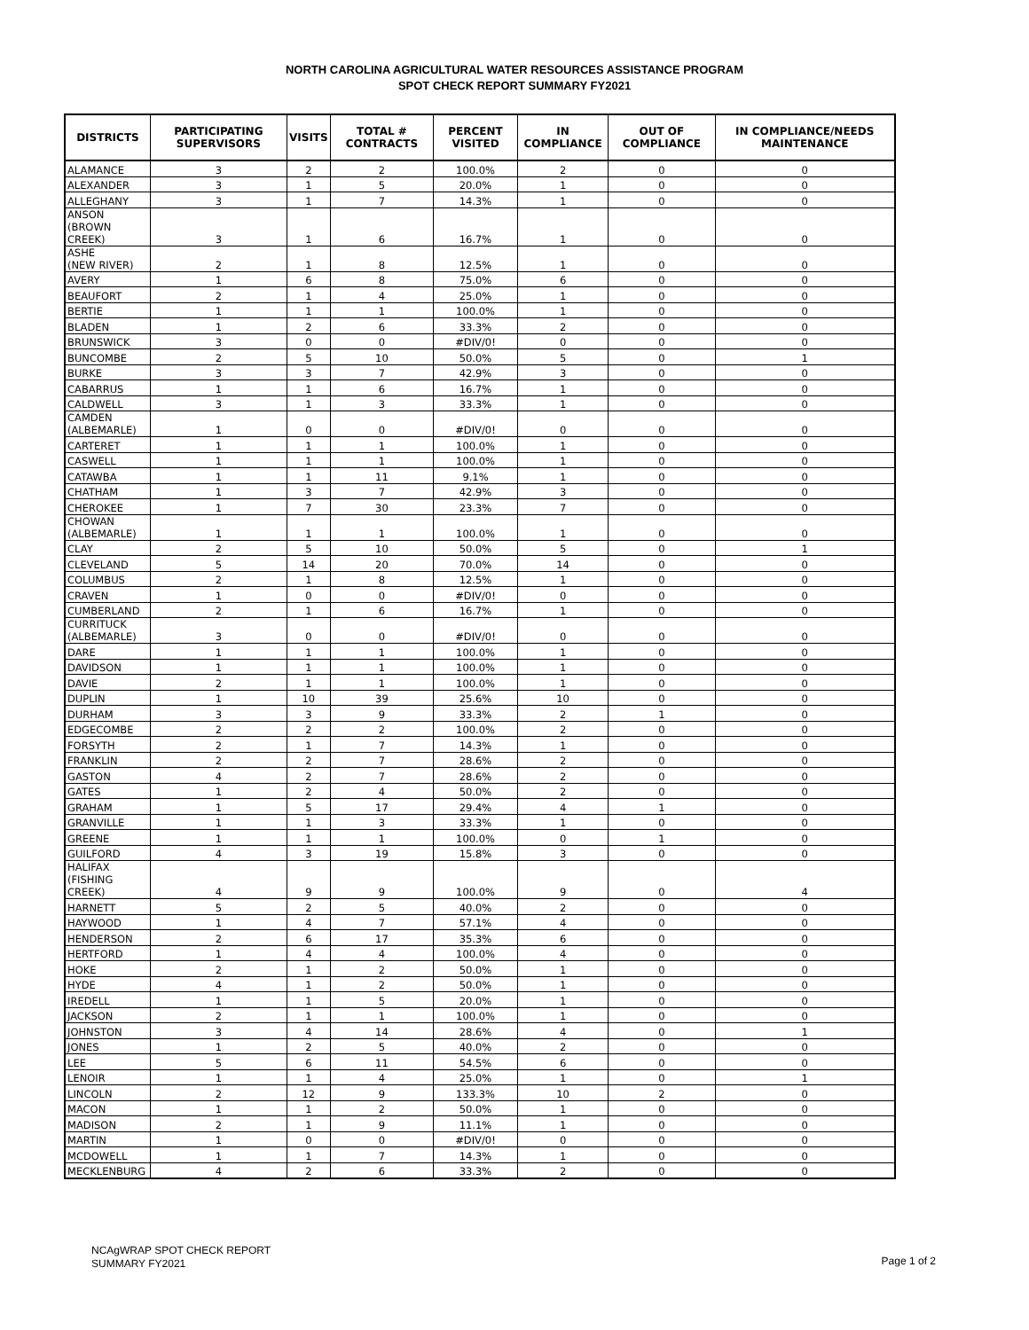NORTH CAROLINA AGRICULTURAL WATER RESOURCES ASSISTANCE PROGRAM
SPOT CHECK REPORT SUMMARY FY2021
| DISTRICTS | PARTICIPATING SUPERVISORS | VISITS | TOTAL # CONTRACTS | PERCENT VISITED | IN COMPLIANCE | OUT OF COMPLIANCE | IN COMPLIANCE/NEEDS MAINTENANCE |
| --- | --- | --- | --- | --- | --- | --- | --- |
| ALAMANCE | 3 | 2 | 2 | 100.0% | 2 | 0 | 0 |
| ALEXANDER | 3 | 1 | 5 | 20.0% | 1 | 0 | 0 |
| ALLEGHANY | 3 | 1 | 7 | 14.3% | 1 | 0 | 0 |
| ANSON (BROWN CREEK) | 3 | 1 | 6 | 16.7% | 1 | 0 | 0 |
| ASHE (NEW RIVER) | 2 | 1 | 8 | 12.5% | 1 | 0 | 0 |
| AVERY | 1 | 6 | 8 | 75.0% | 6 | 0 | 0 |
| BEAUFORT | 2 | 1 | 4 | 25.0% | 1 | 0 | 0 |
| BERTIE | 1 | 1 | 1 | 100.0% | 1 | 0 | 0 |
| BLADEN | 1 | 2 | 6 | 33.3% | 2 | 0 | 0 |
| BRUNSWICK | 3 | 0 | 0 | #DIV/0! | 0 | 0 | 0 |
| BUNCOMBE | 2 | 5 | 10 | 50.0% | 5 | 0 | 1 |
| BURKE | 3 | 3 | 7 | 42.9% | 3 | 0 | 0 |
| CABARRUS | 1 | 1 | 6 | 16.7% | 1 | 0 | 0 |
| CALDWELL | 3 | 1 | 3 | 33.3% | 1 | 0 | 0 |
| CAMDEN (ALBEMARLE) | 1 | 0 | 0 | #DIV/0! | 0 | 0 | 0 |
| CARTERET | 1 | 1 | 1 | 100.0% | 1 | 0 | 0 |
| CASWELL | 1 | 1 | 1 | 100.0% | 1 | 0 | 0 |
| CATAWBA | 1 | 1 | 11 | 9.1% | 1 | 0 | 0 |
| CHATHAM | 1 | 3 | 7 | 42.9% | 3 | 0 | 0 |
| CHEROKEE | 1 | 7 | 30 | 23.3% | 7 | 0 | 0 |
| CHOWAN (ALBEMARLE) | 1 | 1 | 1 | 100.0% | 1 | 0 | 0 |
| CLAY | 2 | 5 | 10 | 50.0% | 5 | 0 | 1 |
| CLEVELAND | 5 | 14 | 20 | 70.0% | 14 | 0 | 0 |
| COLUMBUS | 2 | 1 | 8 | 12.5% | 1 | 0 | 0 |
| CRAVEN | 1 | 0 | 0 | #DIV/0! | 0 | 0 | 0 |
| CUMBERLAND | 2 | 1 | 6 | 16.7% | 1 | 0 | 0 |
| CURRITUCK (ALBEMARLE) | 3 | 0 | 0 | #DIV/0! | 0 | 0 | 0 |
| DARE | 1 | 1 | 1 | 100.0% | 1 | 0 | 0 |
| DAVIDSON | 1 | 1 | 1 | 100.0% | 1 | 0 | 0 |
| DAVIE | 2 | 1 | 1 | 100.0% | 1 | 0 | 0 |
| DUPLIN | 1 | 10 | 39 | 25.6% | 10 | 0 | 0 |
| DURHAM | 3 | 3 | 9 | 33.3% | 2 | 1 | 0 |
| EDGECOMBE | 2 | 2 | 2 | 100.0% | 2 | 0 | 0 |
| FORSYTH | 2 | 1 | 7 | 14.3% | 1 | 0 | 0 |
| FRANKLIN | 2 | 2 | 7 | 28.6% | 2 | 0 | 0 |
| GASTON | 4 | 2 | 7 | 28.6% | 2 | 0 | 0 |
| GATES | 1 | 2 | 4 | 50.0% | 2 | 0 | 0 |
| GRAHAM | 1 | 5 | 17 | 29.4% | 4 | 1 | 0 |
| GRANVILLE | 1 | 1 | 3 | 33.3% | 1 | 0 | 0 |
| GREENE | 1 | 1 | 1 | 100.0% | 0 | 1 | 0 |
| GUILFORD | 4 | 3 | 19 | 15.8% | 3 | 0 | 0 |
| HALIFAX (FISHING CREEK) | 4 | 9 | 9 | 100.0% | 9 | 0 | 4 |
| HARNETT | 5 | 2 | 5 | 40.0% | 2 | 0 | 0 |
| HAYWOOD | 1 | 4 | 7 | 57.1% | 4 | 0 | 0 |
| HENDERSON | 2 | 6 | 17 | 35.3% | 6 | 0 | 0 |
| HERTFORD | 1 | 4 | 4 | 100.0% | 4 | 0 | 0 |
| HOKE | 2 | 1 | 2 | 50.0% | 1 | 0 | 0 |
| HYDE | 4 | 1 | 2 | 50.0% | 1 | 0 | 0 |
| IREDELL | 1 | 1 | 5 | 20.0% | 1 | 0 | 0 |
| JACKSON | 2 | 1 | 1 | 100.0% | 1 | 0 | 0 |
| JOHNSTON | 3 | 4 | 14 | 28.6% | 4 | 0 | 1 |
| JONES | 1 | 2 | 5 | 40.0% | 2 | 0 | 0 |
| LEE | 5 | 6 | 11 | 54.5% | 6 | 0 | 0 |
| LENOIR | 1 | 1 | 4 | 25.0% | 1 | 0 | 1 |
| LINCOLN | 2 | 12 | 9 | 133.3% | 10 | 2 | 0 |
| MACON | 1 | 1 | 2 | 50.0% | 1 | 0 | 0 |
| MADISON | 2 | 1 | 9 | 11.1% | 1 | 0 | 0 |
| MARTIN | 1 | 0 | 0 | #DIV/0! | 0 | 0 | 0 |
| MCDOWELL | 1 | 1 | 7 | 14.3% | 1 | 0 | 0 |
| MECKLENBURG | 4 | 2 | 6 | 33.3% | 2 | 0 | 0 |
NCAgWRAP SPOT CHECK REPORT
SUMMARY FY2021
Page 1 of 2